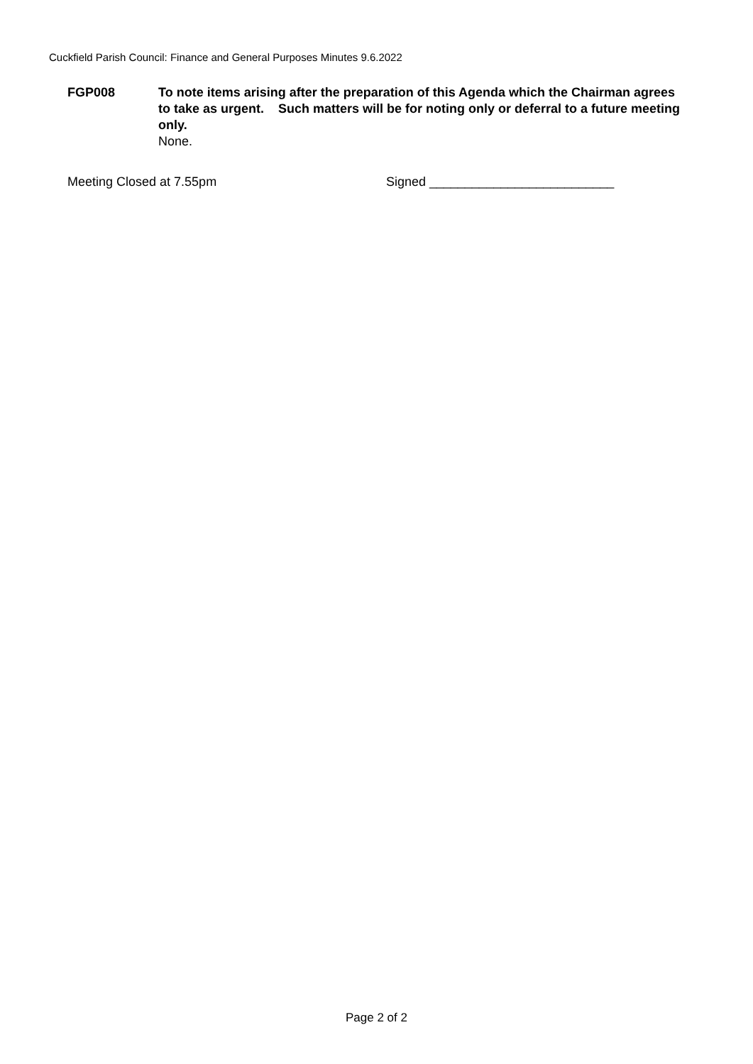Cuckfield Parish Council: Finance and General Purposes Minutes 9.6.2022
FGP008 To note items arising after the preparation of this Agenda which the Chairman agrees to take as urgent. Such matters will be for noting only or deferral to a future meeting only.
None.
Meeting Closed at 7.55pm Signed __________________________
Page 2 of 2